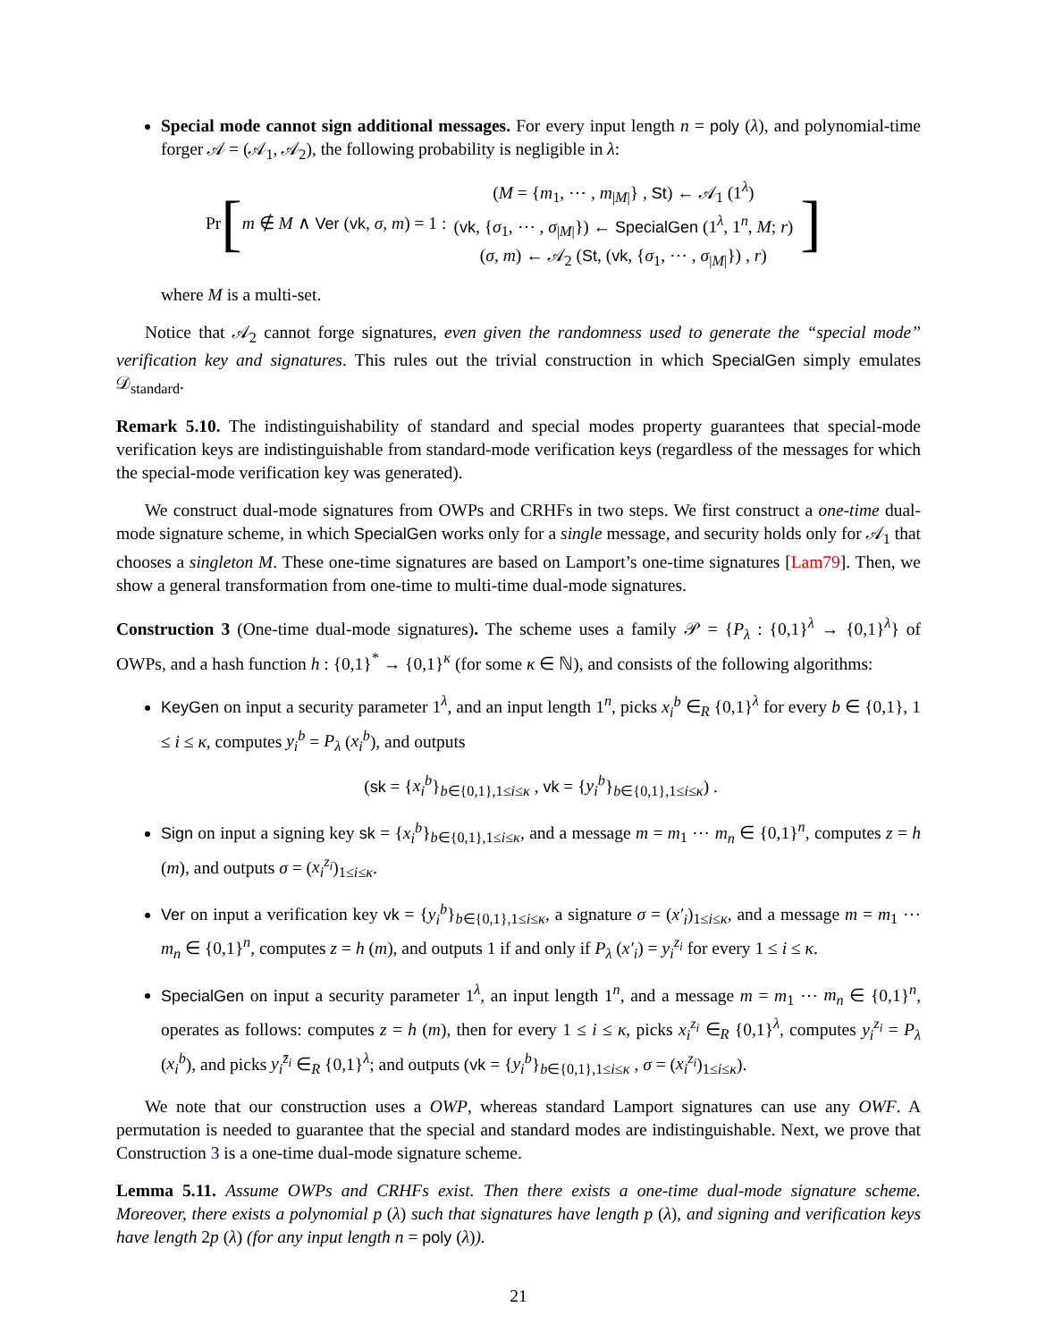Special mode cannot sign additional messages. For every input length n = poly (λ), and polynomial-time forger 𝒜 = (𝒜<sub>1</sub>, 𝒜<sub>2</sub>), the following probability is negligible in λ:
Pr [m ∉ M ∧ Ver (vk, σ, m) = 1 : (M = {m<sub>1</sub>, ⋯ , m<sub>|M|</sub>} , St) ← 𝒜<sub>1</sub> (1<sup>λ</sup>)
(vk, {σ<sub>1</sub>, ⋯ , σ<sub>|M|</sub>}) ← SpecialGen (1<sup>λ</sup>, 1<sup>n</sup>, M; r)
(σ, m) ← 𝒜<sub>2</sub> (St, (vk, {σ<sub>1</sub>, ⋯ , σ<sub>|M|</sub>}) , r)]
where M is a multi-set.
Notice that 𝒜<sub>2</sub> cannot forge signatures, even given the randomness used to generate the “special mode” verification key and signatures. This rules out the trivial construction in which SpecialGen simply emulates 𝒟<sub>standard</sub>.
Remark 5.10. The indistinguishability of standard and special modes property guarantees that special-mode verification keys are indistinguishable from standard-mode verification keys (regardless of the messages for which the special-mode verification key was generated).
We construct dual-mode signatures from OWPs and CRHFs in two steps. We first construct a one-time dual-mode signature scheme, in which SpecialGen works only for a single message, and security holds only for 𝒜<sub>1</sub> that chooses a singleton M. These one-time signatures are based on Lamport’s one-time signatures [Lam79]. Then, we show a general transformation from one-time to multi-time dual-mode signatures.
Construction 3 (One-time dual-mode signatures). The scheme uses a family 𝒫 = {P<sub>λ</sub> : {0,1}<sup>λ</sup> → {0,1}<sup>λ</sup>} of OWPs, and a hash function h : {0,1}<sup>*</sup> → {0,1}<sup>κ</sup> (for some κ ∈ ℕ), and consists of the following algorithms:
KeyGen on input a security parameter 1<sup>λ</sup>, and an input length 1<sup>n</sup>, picks x<sub>i</sub><sup>b</sup> ∈<sub>R</sub> {0,1}<sup>λ</sup> for every b ∈ {0,1}, 1 ≤ i ≤ κ, computes y<sub>i</sub><sup>b</sup> = P<sub>λ</sub> (x<sub>i</sub><sup>b</sup>), and outputs
(sk = {x<sub>i</sub><sup>b</sup>}<sub>b∈{0,1},1≤i≤κ</sub> , vk = {y<sub>i</sub><sup>b</sup>}<sub>b∈{0,1},1≤i≤κ</sub>) .
Sign on input a signing key sk = {x<sub>i</sub><sup>b</sup>}<sub>b∈{0,1},1≤i≤κ</sub>, and a message m = m<sub>1</sub> ⋯ m<sub>n</sub> ∈ {0,1}<sup>n</sup>, computes z = h (m), and outputs σ = (x<sub>i</sub><sup>z<sub>i</sub></sup>)<sub>1≤i≤κ</sub>.
Ver on input a verification key vk = {y<sub>i</sub><sup>b</sup>}<sub>b∈{0,1},1≤i≤κ</sub>, a signature σ = (x′<sub>i</sub>)<sub>1≤i≤κ</sub>, and a message m = m<sub>1</sub> ⋯ m<sub>n</sub> ∈ {0,1}<sup>n</sup>, computes z = h (m), and outputs 1 if and only if P<sub>λ</sub> (x′<sub>i</sub>) = y<sub>i</sub><sup>z<sub>i</sub></sup> for every 1 ≤ i ≤ κ.
SpecialGen on input a security parameter 1<sup>λ</sup>, an input length 1<sup>n</sup>, and a message m = m<sub>1</sub> ⋯ m<sub>n</sub> ∈ {0,1}<sup>n</sup>, operates as follows: computes z = h (m), then for every 1 ≤ i ≤ κ, picks x<sub>i</sub><sup>z<sub>i</sub></sup> ∈<sub>R</sub> {0,1}<sup>λ</sup>, computes y<sub>i</sub><sup>z<sub>i</sub></sup> = P<sub>λ</sub> (x<sub>i</sub><sup>b</sup>), and picks y<sub>i</sub><sup>z̄<sub>i</sub></sup> ∈<sub>R</sub> {0,1}<sup>λ</sup>; and outputs (vk = {y<sub>i</sub><sup>b</sup>}<sub>b∈{0,1},1≤i≤κ</sub> , σ = (x<sub>i</sub><sup>z<sub>i</sub></sup>)<sub>1≤i≤κ</sub>).
We note that our construction uses a OWP, whereas standard Lamport signatures can use any OWF. A permutation is needed to guarantee that the special and standard modes are indistinguishable. Next, we prove that Construction 3 is a one-time dual-mode signature scheme.
Lemma 5.11. Assume OWPs and CRHFs exist. Then there exists a one-time dual-mode signature scheme. Moreover, there exists a polynomial p (λ) such that signatures have length p (λ), and signing and verification keys have length 2p (λ) (for any input length n = poly (λ)).
21